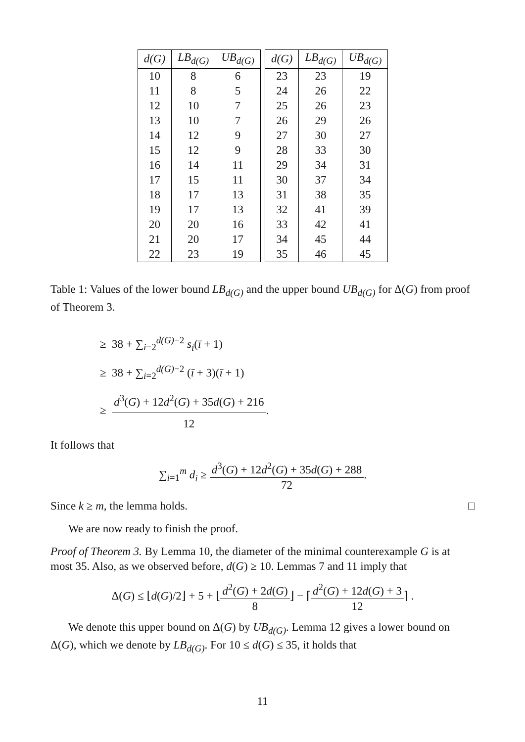| d(G) | LB<sub>d(G)</sub> | UB<sub>d(G)</sub> |
| --- | --- | --- |
| 10 | 8 | 6 |
| 11 | 8 | 5 |
| 12 | 10 | 7 |
| 13 | 10 | 7 |
| 14 | 12 | 9 |
| 15 | 12 | 9 |
| 16 | 14 | 11 |
| 17 | 15 | 11 |
| 18 | 17 | 13 |
| 19 | 17 | 13 |
| 20 | 20 | 16 |
| 21 | 20 | 17 |
| 22 | 23 | 19 |
| d(G) | LB<sub>d(G)</sub> | UB<sub>d(G)</sub> |
| --- | --- | --- |
| 23 | 23 | 19 |
| 24 | 26 | 22 |
| 25 | 26 | 23 |
| 26 | 29 | 26 |
| 27 | 30 | 27 |
| 28 | 33 | 30 |
| 29 | 34 | 31 |
| 30 | 37 | 34 |
| 31 | 38 | 35 |
| 32 | 41 | 39 |
| 33 | 42 | 41 |
| 34 | 45 | 44 |
| 35 | 46 | 45 |
Table 1: Values of the lower bound LB<sub>d(G)</sub> and the upper bound UB<sub>d(G)</sub> for Δ(G) from proof of Theorem 3.
≥ 38 + ∑<sub>i=2</sub><sup>d(G)−2</sup> s<sub>i</sub>(ī + 1)
≥ 38 + ∑<sub>i=2</sub><sup>d(G)−2</sup> (ī + 3)(ī + 1)
≥ d<sup>3</sup>(G) + 12d<sup>2</sup>(G) + 35d(G) + 216 12.
It follows that
∑<sub>i=1</sub><sup>m</sup> d<sub>i</sub> ≥ d<sup>3</sup>(G) + 12d<sup>2</sup>(G) + 35d(G) + 288 72.
Since k ≥ m, the lemma holds. □
We are now ready to finish the proof.
Proof of Theorem 3. By Lemma 10, the diameter of the minimal counterexample G is at most 35. Also, as we observed before, d(G) ≥ 10. Lemmas 7 and 11 imply that
Δ(G) ≤ ⌊d(G)/2⌋ + 5 + ⌊d<sup>2</sup>(G) + 2d(G) 8⌋ − ⌈d<sup>2</sup>(G) + 12d(G) + 3 12⌉ .
We denote this upper bound on Δ(G) by UB<sub>d(G)</sub>. Lemma 12 gives a lower bound on Δ(G), which we denote by LB<sub>d(G)</sub>. For 10 ≤ d(G) ≤ 35, it holds that
11